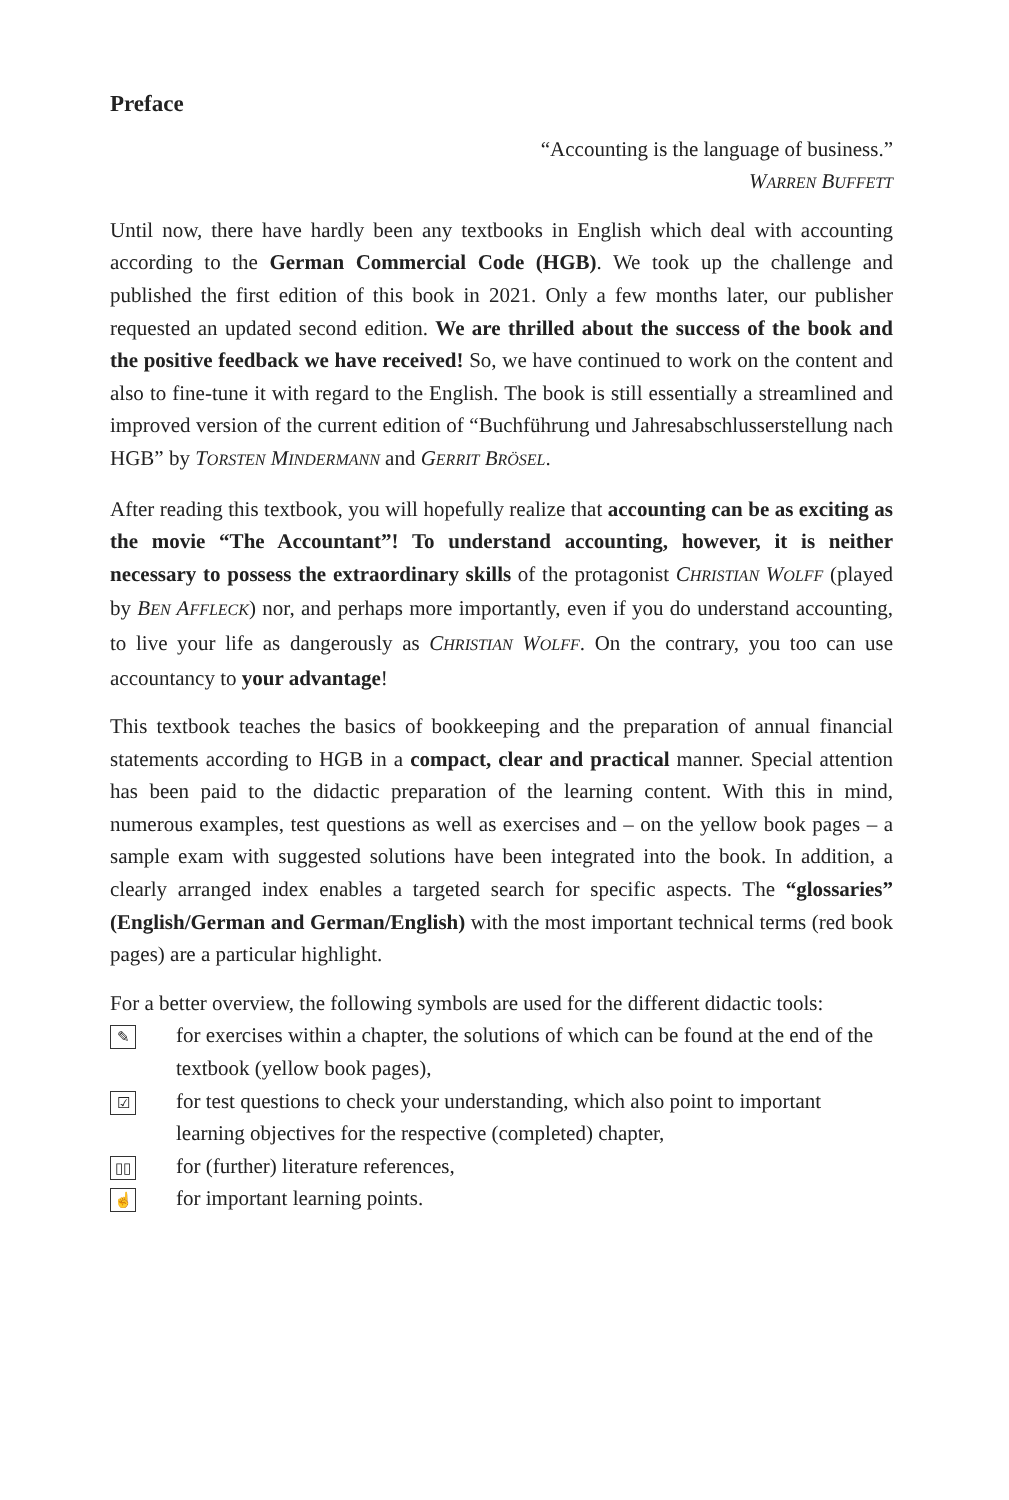Preface
“Accounting is the language of business.”
WARREN BUFFETT
Until now, there have hardly been any textbooks in English which deal with accounting according to the German Commercial Code (HGB). We took up the challenge and published the first edition of this book in 2021. Only a few months later, our publisher requested an updated second edition. We are thrilled about the success of the book and the positive feedback we have received! So, we have continued to work on the content and also to fine-tune it with regard to the English. The book is still essentially a streamlined and improved version of the current edition of “Buchführung und Jahresabschlusserstellung nach HGB” by TORSTEN MINDERMANN and GERRIT BRÖSEL.
After reading this textbook, you will hopefully realize that accounting can be as exciting as the movie “The Accountant”! To understand accounting, however, it is neither necessary to possess the extraordinary skills of the protagonist CHRISTIAN WOLFF (played by BEN AFFLECK) nor, and perhaps more importantly, even if you do understand accounting, to live your life as dangerously as CHRISTIAN WOLFF. On the contrary, you too can use accountancy to your advantage!
This textbook teaches the basics of bookkeeping and the preparation of annual financial statements according to HGB in a compact, clear and practical manner. Special attention has been paid to the didactic preparation of the learning content. With this in mind, numerous examples, test questions as well as exercises and – on the yellow book pages – a sample exam with suggested solutions have been integrated into the book. In addition, a clearly arranged index enables a targeted search for specific aspects. The “glossaries” (English/German and German/English) with the most important technical terms (red book pages) are a particular highlight.
For a better overview, the following symbols are used for the different didactic tools:
✎
for exercises within a chapter, the solutions of which can be found at the end of the textbook (yellow book pages),
☑
for test questions to check your understanding, which also point to important learning objectives for the respective (completed) chapter,
▯▯
for (further) literature references,
☝
for important learning points.